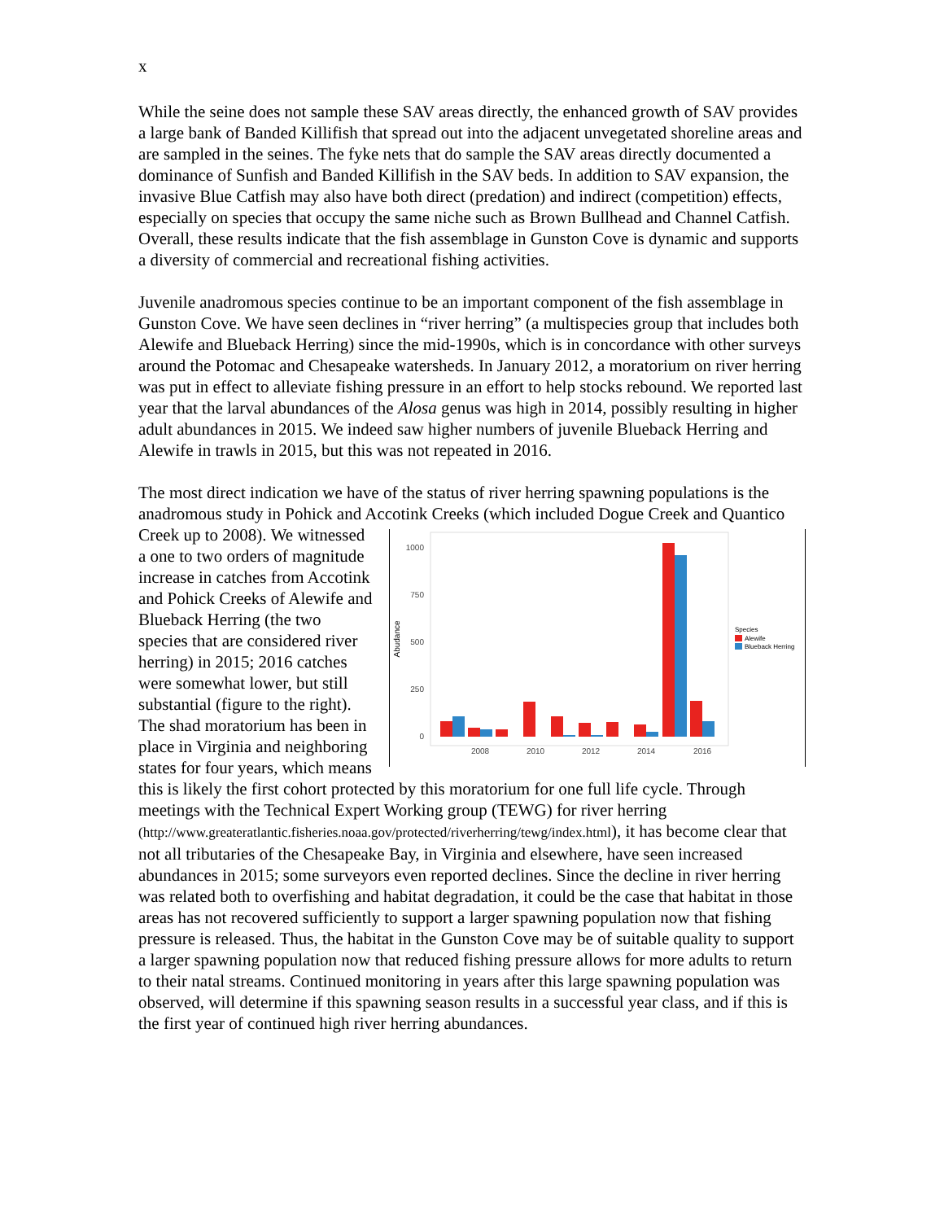x
While the seine does not sample these SAV areas directly, the enhanced growth of SAV provides a large bank of Banded Killifish that spread out into the adjacent unvegetated shoreline areas and are sampled in the seines. The fyke nets that do sample the SAV areas directly documented a dominance of Sunfish and Banded Killifish in the SAV beds. In addition to SAV expansion, the invasive Blue Catfish may also have both direct (predation) and indirect (competition) effects, especially on species that occupy the same niche such as Brown Bullhead and Channel Catfish. Overall, these results indicate that the fish assemblage in Gunston Cove is dynamic and supports a diversity of commercial and recreational fishing activities.
Juvenile anadromous species continue to be an important component of the fish assemblage in Gunston Cove. We have seen declines in “river herring” (a multispecies group that includes both Alewife and Blueback Herring) since the mid-1990s, which is in concordance with other surveys around the Potomac and Chesapeake watersheds. In January 2012, a moratorium on river herring was put in effect to alleviate fishing pressure in an effort to help stocks rebound. We reported last year that the larval abundances of the Alosa genus was high in 2014, possibly resulting in higher adult abundances in 2015. We indeed saw higher numbers of juvenile Blueback Herring and Alewife in trawls in 2015, but this was not repeated in 2016.
The most direct indication we have of the status of river herring spawning populations is the anadromous study in Pohick and Accotink Creeks (which included Dogue Creek and Quantico Creek up to 2008).
1000
750
500
250
0
Abudance
2008
2010
2012
2014
2016
Species
Alewife
Blueback Herring
We witnessed a one to two orders of magnitude increase in catches from Accotink and Pohick Creeks of Alewife and Blueback Herring (the two species that are considered river herring) in 2015; 2016 catches were somewhat lower, but still substantial (figure to the right). The shad moratorium has been in place in Virginia and neighboring states for four years, which means this is likely the first cohort protected by this moratorium for one full life cycle. Through meetings with the Technical Expert Working group (TEWG) for river herring (http://www.greateratlantic.fisheries.noaa.gov/protected/riverherring/tewg/index.html), it has become clear that not all tributaries of the Chesapeake Bay, in Virginia and elsewhere, have seen increased abundances in 2015; some surveyors even reported declines. Since the decline in river herring was related both to overfishing and habitat degradation, it could be the case that habitat in those areas has not recovered sufficiently to support a larger spawning population now that fishing pressure is released. Thus, the habitat in the Gunston Cove may be of suitable quality to support a larger spawning population now that reduced fishing pressure allows for more adults to return to their natal streams. Continued monitoring in years after this large spawning population was observed, will determine if this spawning season results in a successful year class, and if this is the first year of continued high river herring abundances.